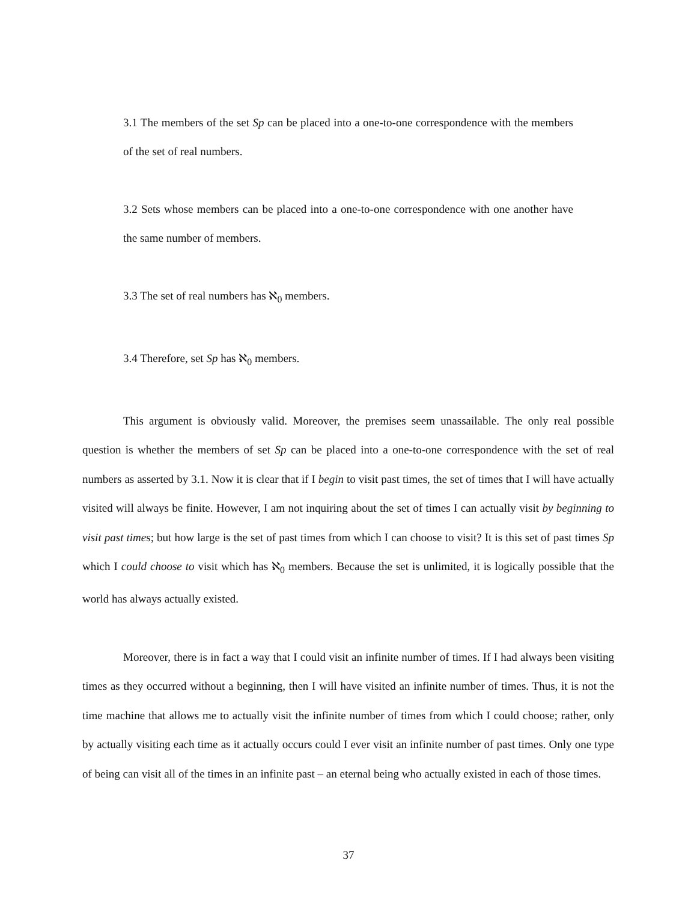3.1 The members of the set Sp can be placed into a one-to-one correspondence with the members of the set of real numbers.
3.2 Sets whose members can be placed into a one-to-one correspondence with one another have the same number of members.
3.3 The set of real numbers has ℵ<sub>0</sub> members.
3.4 Therefore, set Sp has ℵ<sub>0</sub> members.
This argument is obviously valid. Moreover, the premises seem unassailable. The only real possible question is whether the members of set Sp can be placed into a one-to-one correspondence with the set of real numbers as asserted by 3.1. Now it is clear that if I begin to visit past times, the set of times that I will have actually visited will always be finite. However, I am not inquiring about the set of times I can actually visit by beginning to visit past times; but how large is the set of past times from which I can choose to visit? It is this set of past times Sp which I could choose to visit which has ℵ<sub>0</sub> members. Because the set is unlimited, it is logically possible that the world has always actually existed.
Moreover, there is in fact a way that I could visit an infinite number of times. If I had always been visiting times as they occurred without a beginning, then I will have visited an infinite number of times. Thus, it is not the time machine that allows me to actually visit the infinite number of times from which I could choose; rather, only by actually visiting each time as it actually occurs could I ever visit an infinite number of past times. Only one type of being can visit all of the times in an infinite past – an eternal being who actually existed in each of those times.
37